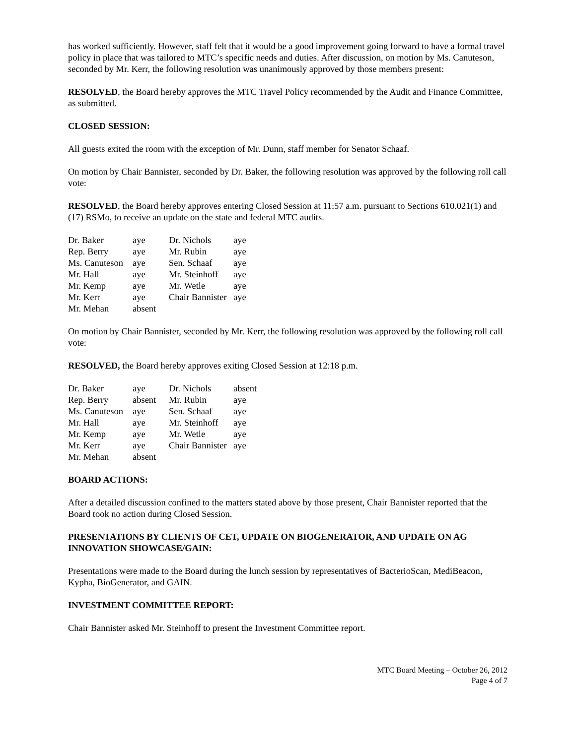has worked sufficiently. However, staff felt that it would be a good improvement going forward to have a formal travel policy in place that was tailored to MTC’s specific needs and duties. After discussion, on motion by Ms. Canuteson, seconded by Mr. Kerr, the following resolution was unanimously approved by those members present:
RESOLVED, the Board hereby approves the MTC Travel Policy recommended by the Audit and Finance Committee, as submitted.
CLOSED SESSION:
All guests exited the room with the exception of Mr. Dunn, staff member for Senator Schaaf.
On motion by Chair Bannister, seconded by Dr. Baker, the following resolution was approved by the following roll call vote:
RESOLVED, the Board hereby approves entering Closed Session at 11:57 a.m. pursuant to Sections 610.021(1) and (17) RSMo, to receive an update on the state and federal MTC audits.
| Dr. Baker | aye | Dr. Nichols | aye |
| Rep. Berry | aye | Mr. Rubin | aye |
| Ms. Canuteson | aye | Sen. Schaaf | aye |
| Mr. Hall | aye | Mr. Steinhoff | aye |
| Mr. Kemp | aye | Mr. Wetle | aye |
| Mr. Kerr | aye | Chair Bannister | aye |
| Mr. Mehan | absent | | |
On motion by Chair Bannister, seconded by Mr. Kerr, the following resolution was approved by the following roll call vote:
RESOLVED, the Board hereby approves exiting Closed Session at 12:18 p.m.
| Dr. Baker | aye | Dr. Nichols | absent |
| Rep. Berry | absent | Mr. Rubin | aye |
| Ms. Canuteson | aye | Sen. Schaaf | aye |
| Mr. Hall | aye | Mr. Steinhoff | aye |
| Mr. Kemp | aye | Mr. Wetle | aye |
| Mr. Kerr | aye | Chair Bannister | aye |
| Mr. Mehan | absent | | |
BOARD ACTIONS:
After a detailed discussion confined to the matters stated above by those present, Chair Bannister reported that the Board took no action during Closed Session.
PRESENTATIONS BY CLIENTS OF CET, UPDATE ON BIOGENERATOR, AND UPDATE ON AG INNOVATION SHOWCASE/GAIN:
Presentations were made to the Board during the lunch session by representatives of BacterioScan, MediBeacon, Kypha, BioGenerator, and GAIN.
INVESTMENT COMMITTEE REPORT:
Chair Bannister asked Mr. Steinhoff to present the Investment Committee report.
MTC Board Meeting – October 26, 2012
Page 4 of 7